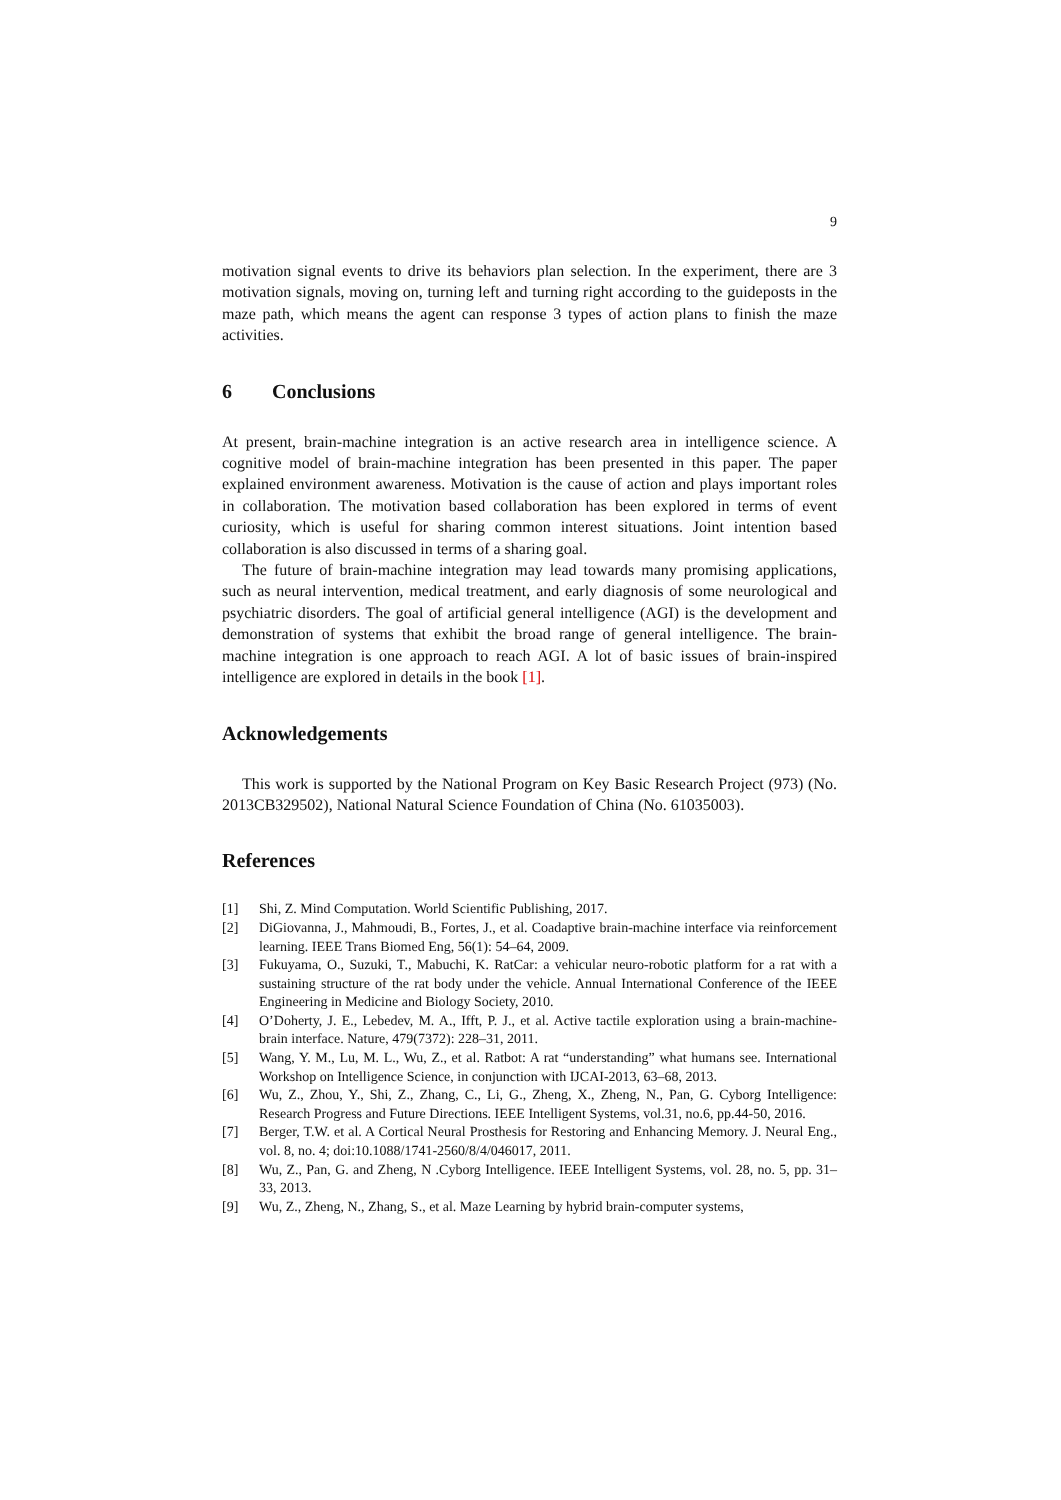9
motivation signal events to drive its behaviors plan selection. In the experiment, there are 3 motivation signals, moving on, turning left and turning right according to the guideposts in the maze path, which means the agent can response 3 types of action plans to finish the maze activities.
6 Conclusions
At present, brain-machine integration is an active research area in intelligence science. A cognitive model of brain-machine integration has been presented in this paper. The paper explained environment awareness. Motivation is the cause of action and plays important roles in collaboration. The motivation based collaboration has been explored in terms of event curiosity, which is useful for sharing common interest situations. Joint intention based collaboration is also discussed in terms of a sharing goal.
The future of brain-machine integration may lead towards many promising applications, such as neural intervention, medical treatment, and early diagnosis of some neurological and psychiatric disorders. The goal of artificial general intelligence (AGI) is the development and demonstration of systems that exhibit the broad range of general intelligence. The brain-machine integration is one approach to reach AGI. A lot of basic issues of brain-inspired intelligence are explored in details in the book [1].
Acknowledgements
This work is supported by the National Program on Key Basic Research Project (973) (No. 2013CB329502), National Natural Science Foundation of China (No. 61035003).
References
[1] Shi, Z. Mind Computation. World Scientific Publishing, 2017.
[2] DiGiovanna, J., Mahmoudi, B., Fortes, J., et al. Coadaptive brain-machine interface via reinforcement learning. IEEE Trans Biomed Eng, 56(1): 54–64, 2009.
[3] Fukuyama, O., Suzuki, T., Mabuchi, K. RatCar: a vehicular neuro-robotic platform for a rat with a sustaining structure of the rat body under the vehicle. Annual International Conference of the IEEE Engineering in Medicine and Biology Society, 2010.
[4] O’Doherty, J. E., Lebedev, M. A., Ifft, P. J., et al. Active tactile exploration using a brain-machine-brain interface. Nature, 479(7372): 228–31, 2011.
[5] Wang, Y. M., Lu, M. L., Wu, Z., et al. Ratbot: A rat “understanding” what humans see. International Workshop on Intelligence Science, in conjunction with IJCAI-2013, 63–68, 2013.
[6] Wu, Z., Zhou, Y., Shi, Z., Zhang, C., Li, G., Zheng, X., Zheng, N., Pan, G. Cyborg Intelligence: Research Progress and Future Directions. IEEE Intelligent Systems, vol.31, no.6, pp.44-50, 2016.
[7] Berger, T.W. et al. A Cortical Neural Prosthesis for Restoring and Enhancing Memory. J. Neural Eng., vol. 8, no. 4; doi:10.1088/1741-2560/8/4/046017, 2011.
[8] Wu, Z., Pan, G. and Zheng, N .Cyborg Intelligence. IEEE Intelligent Systems, vol. 28, no. 5, pp. 31–33, 2013.
[9] Wu, Z., Zheng, N., Zhang, S., et al. Maze Learning by hybrid brain-computer systems,